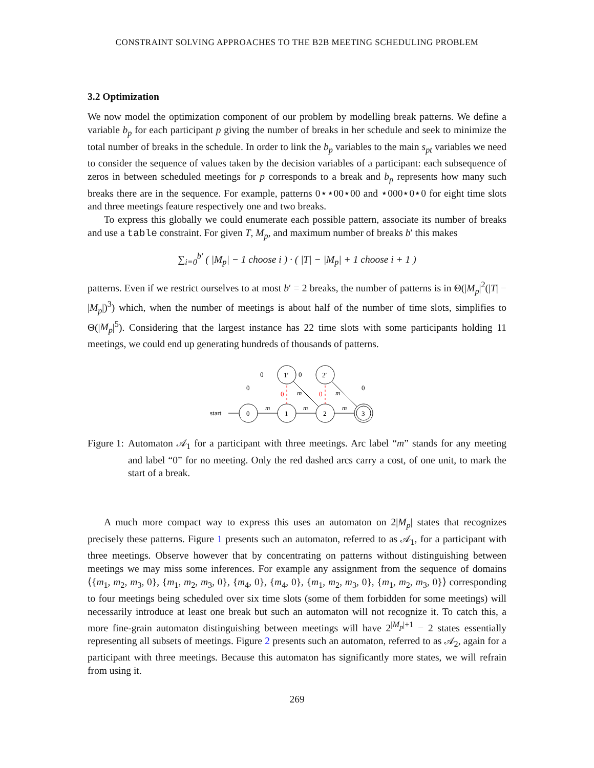CONSTRAINT SOLVING APPROACHES TO THE B2B MEETING SCHEDULING PROBLEM
3.2 Optimization
We now model the optimization component of our problem by modelling break patterns. We define a variable b<sub>p</sub> for each participant p giving the number of breaks in her schedule and seek to minimize the total number of breaks in the schedule. In order to link the b<sub>p</sub> variables to the main s<sub>pt</sub> variables we need to consider the sequence of values taken by the decision variables of a participant: each subsequence of zeros in between scheduled meetings for p corresponds to a break and b<sub>p</sub> represents how many such breaks there are in the sequence. For example, patterns 0⋆⋆00⋆00 and ⋆000⋆0⋆0 for eight time slots and three meetings feature respectively one and two breaks.
To express this globally we could enumerate each possible pattern, associate its number of breaks and use a table constraint. For given T, M<sub>p</sub>, and maximum number of breaks b′ this makes
∑<sub>i=0</sub><sup>b′</sup> ( |M<sub>p</sub>| − 1 choose i ) · ( |T| − |M<sub>p</sub>| + 1 choose i + 1 )
patterns. Even if we restrict ourselves to at most b′ = 2 breaks, the number of patterns is in Θ(|M<sub>p</sub>|<sup>2</sup>(|T| − |M<sub>p</sub>|)<sup>3</sup>) which, when the number of meetings is about half of the number of time slots, simplifies to Θ(|M<sub>p</sub>|<sup>5</sup>). Considering that the largest instance has 22 time slots with some participants holding 11 meetings, we could end up generating hundreds of thousands of patterns.
start
0
1
2
3
1′
2′
m
m
m
0
0
m
m
0
0
0
0
Figure 1: Automaton 𝒜<sub>1</sub> for a participant with three meetings. Arc label “m” stands for any meeting and label “0” for no meeting. Only the red dashed arcs carry a cost, of one unit, to mark the start of a break.
A much more compact way to express this uses an automaton on 2|M<sub>p</sub>| states that recognizes precisely these patterns. Figure 1 presents such an automaton, referred to as 𝒜<sub>1</sub>, for a participant with three meetings. Observe however that by concentrating on patterns without distinguishing between meetings we may miss some inferences. For example any assignment from the sequence of domains ⟨{m<sub>1</sub>, m<sub>2</sub>, m<sub>3</sub>, 0}, {m<sub>1</sub>, m<sub>2</sub>, m<sub>3</sub>, 0}, {m<sub>4</sub>, 0}, {m<sub>4</sub>, 0}, {m<sub>1</sub>, m<sub>2</sub>, m<sub>3</sub>, 0}, {m<sub>1</sub>, m<sub>2</sub>, m<sub>3</sub>, 0}⟩ corresponding to four meetings being scheduled over six time slots (some of them forbidden for some meetings) will necessarily introduce at least one break but such an automaton will not recognize it. To catch this, a more fine-grain automaton distinguishing between meetings will have 2<sup>|M<sub>p</sub>|+1</sup> − 2 states essentially representing all subsets of meetings. Figure 2 presents such an automaton, referred to as 𝒜<sub>2</sub>, again for a participant with three meetings. Because this automaton has significantly more states, we will refrain from using it.
269